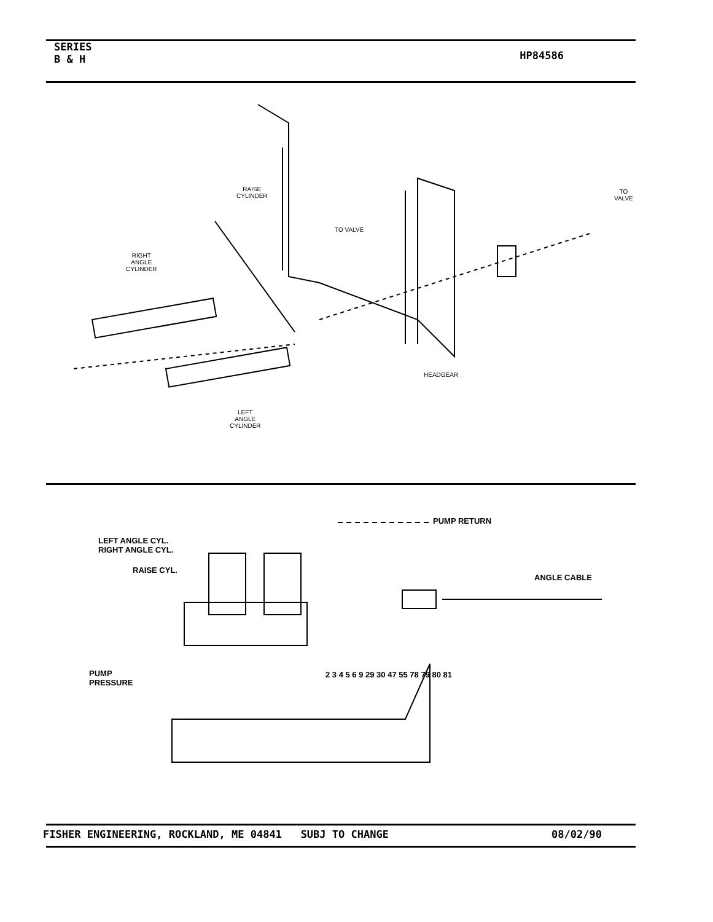SERIES
B & H
HP84586
RAISE
CYLINDER
TO VALVE
TO
VALVE
RIGHT
ANGLE
CYLINDER
HEADGEAR
LEFT
ANGLE
CYLINDER
LEFT ANGLE CYL.
RIGHT ANGLE CYL.
RAISE CYL.
PUMP RETURN
ANGLE CABLE
PUMP
PRESSURE
2 3 4 5 6 9 29 30 47 55 78 79 80 81
FISHER ENGINEERING, ROCKLAND, ME 04841 SUBJ TO CHANGE
08/02/90